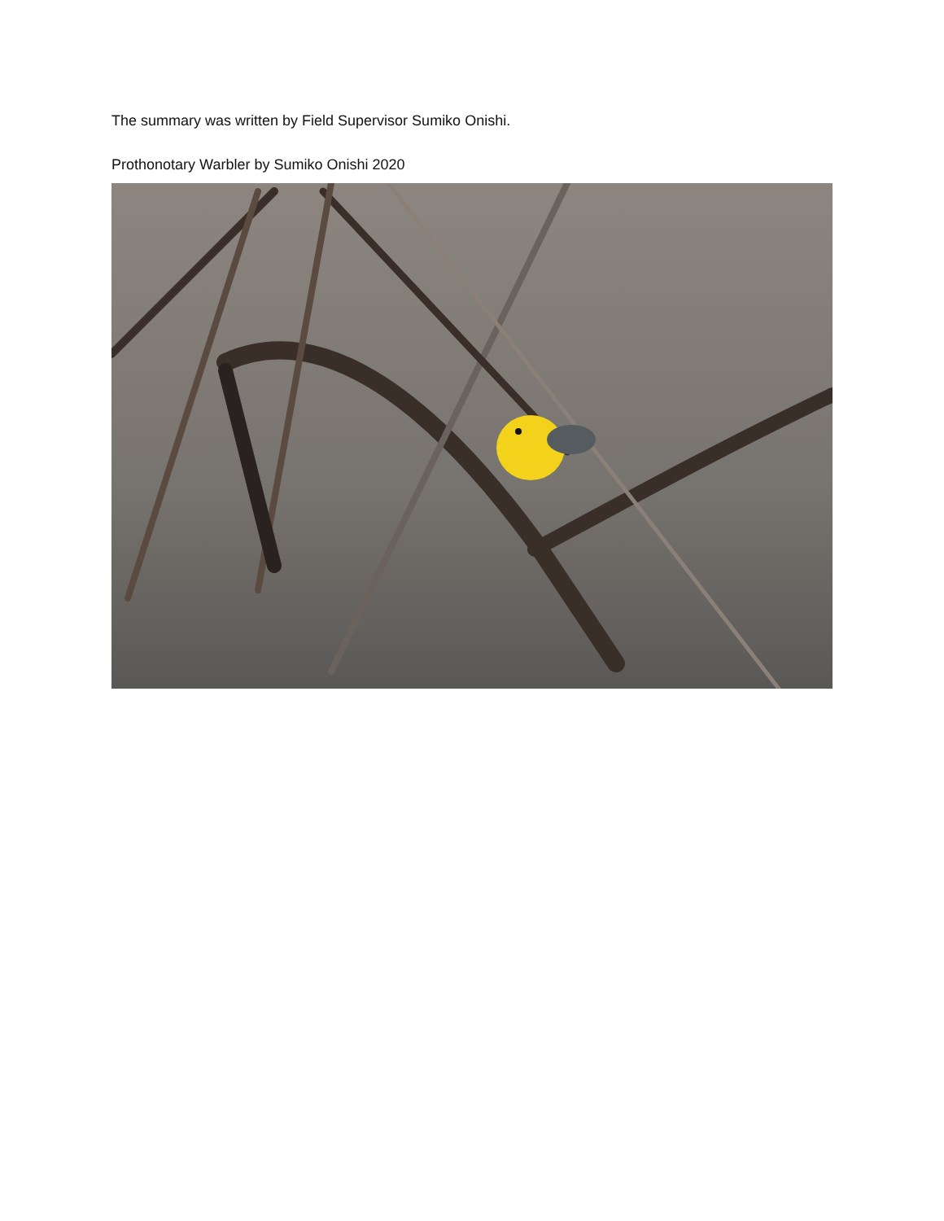The summary was written by Field Supervisor Sumiko Onishi.
Prothonotary Warbler by Sumiko Onishi 2020